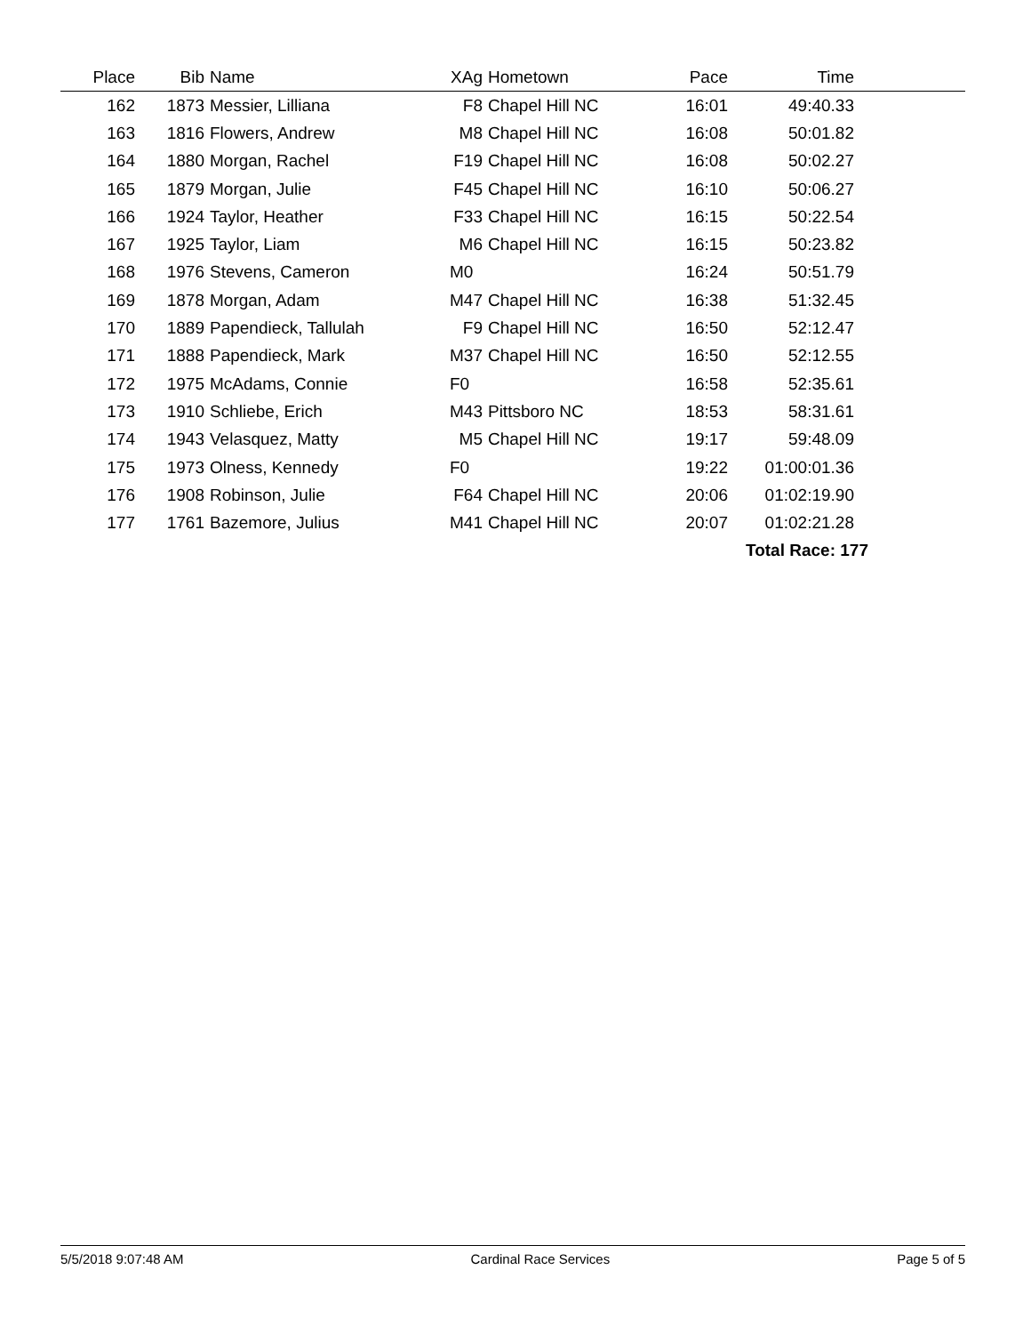| Place | Bib | Name | XAg | Hometown | Pace | Time | |
| --- | --- | --- | --- | --- | --- | --- | --- |
| 162 | 1873 | Messier, Lilliana | F8 | Chapel Hill NC | 16:01 | 49:40.33 | |
| 163 | 1816 | Flowers, Andrew | M8 | Chapel Hill NC | 16:08 | 50:01.82 | |
| 164 | 1880 | Morgan, Rachel | F19 | Chapel Hill NC | 16:08 | 50:02.27 | |
| 165 | 1879 | Morgan, Julie | F45 | Chapel Hill NC | 16:10 | 50:06.27 | |
| 166 | 1924 | Taylor, Heather | F33 | Chapel Hill NC | 16:15 | 50:22.54 | |
| 167 | 1925 | Taylor, Liam | M6 | Chapel Hill NC | 16:15 | 50:23.82 | |
| 168 | 1976 | Stevens, Cameron | M0 | | 16:24 | 50:51.79 | |
| 169 | 1878 | Morgan, Adam | M47 | Chapel Hill NC | 16:38 | 51:32.45 | |
| 170 | 1889 | Papendieck, Tallulah | F9 | Chapel Hill NC | 16:50 | 52:12.47 | |
| 171 | 1888 | Papendieck, Mark | M37 | Chapel Hill NC | 16:50 | 52:12.55 | |
| 172 | 1975 | McAdams, Connie | F0 | | 16:58 | 52:35.61 | |
| 173 | 1910 | Schliebe, Erich | M43 | Pittsboro NC | 18:53 | 58:31.61 | |
| 174 | 1943 | Velasquez, Matty | M5 | Chapel Hill NC | 19:17 | 59:48.09 | |
| 175 | 1973 | Olness, Kennedy | F0 | | 19:22 | 01:00:01.36 | |
| 176 | 1908 | Robinson, Julie | F64 | Chapel Hill NC | 20:06 | 01:02:19.90 | |
| 177 | 1761 | Bazemore, Julius | M41 | Chapel Hill NC | 20:07 | 01:02:21.28 | |
| | | | | | | Total Race: 177 | |
5/5/2018 9:07:48 AM Cardinal Race Services Page 5 of 5